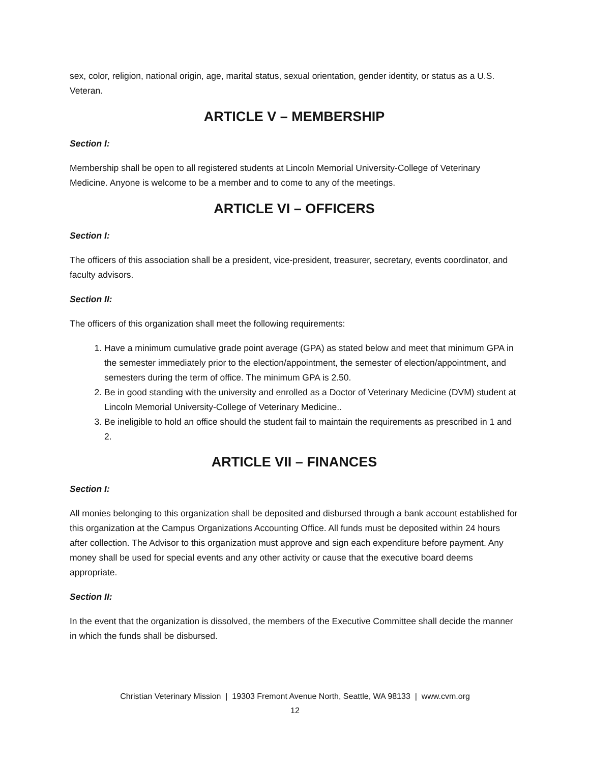sex, color, religion, national origin, age, marital status, sexual orientation, gender identity, or status as a U.S. Veteran.
ARTICLE V – MEMBERSHIP
Section I:
Membership shall be open to all registered students at Lincoln Memorial University-College of Veterinary Medicine. Anyone is welcome to be a member and to come to any of the meetings.
ARTICLE VI – OFFICERS
Section I:
The officers of this association shall be a president, vice-president, treasurer, secretary, events coordinator, and faculty advisors.
Section II:
The officers of this organization shall meet the following requirements:
1. Have a minimum cumulative grade point average (GPA) as stated below and meet that minimum GPA in the semester immediately prior to the election/appointment, the semester of election/appointment, and semesters during the term of office. The minimum GPA is 2.50.
2. Be in good standing with the university and enrolled as a Doctor of Veterinary Medicine (DVM) student at Lincoln Memorial University-College of Veterinary Medicine..
3. Be ineligible to hold an office should the student fail to maintain the requirements as prescribed in 1 and 2.
ARTICLE VII – FINANCES
Section I:
All monies belonging to this organization shall be deposited and disbursed through a bank account established for this organization at the Campus Organizations Accounting Office. All funds must be deposited within 24 hours after collection. The Advisor to this organization must approve and sign each expenditure before payment. Any money shall be used for special events and any other activity or cause that the executive board deems appropriate.
Section II:
In the event that the organization is dissolved, the members of the Executive Committee shall decide the manner in which the funds shall be disbursed.
Christian Veterinary Mission | 19303 Fremont Avenue North, Seattle, WA 98133 | www.cvm.org
12